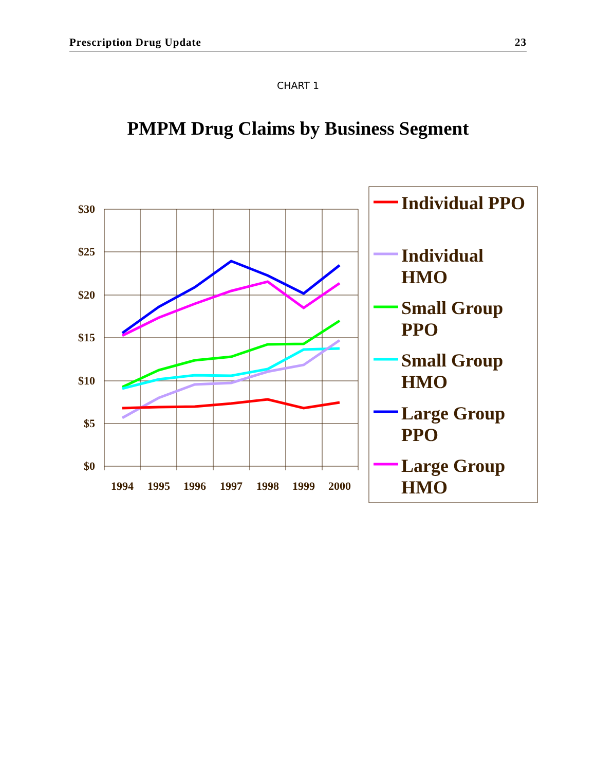Prescription Drug Update 23
CHART 1
PMPM Drug Claims by Business Segment
$30
$25
$20
$15
$10
$5
$0
1994
1995
1996
1997
1998
1999
2000
Individual PPO
Individual
HMO
Small Group
PPO
Small Group
HMO
Large Group
PPO
Large Group
HMO